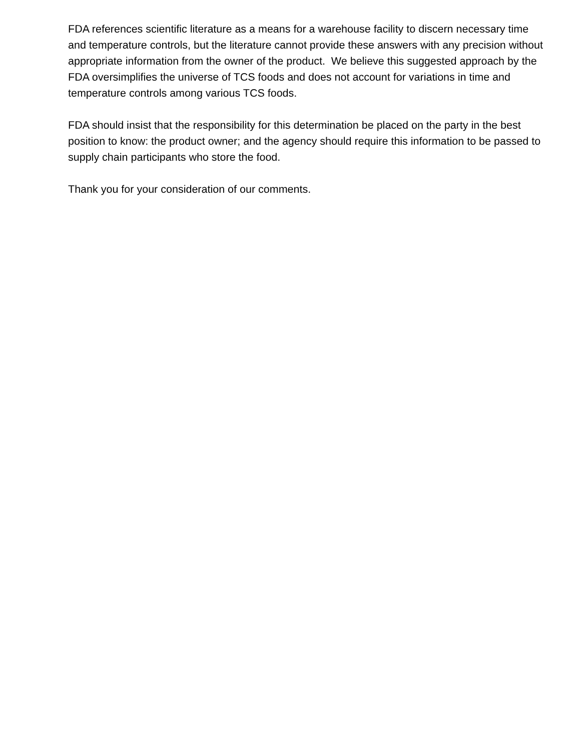FDA references scientific literature as a means for a warehouse facility to discern necessary time and temperature controls, but the literature cannot provide these answers with any precision without appropriate information from the owner of the product. We believe this suggested approach by the FDA oversimplifies the universe of TCS foods and does not account for variations in time and temperature controls among various TCS foods.
FDA should insist that the responsibility for this determination be placed on the party in the best position to know: the product owner; and the agency should require this information to be passed to supply chain participants who store the food.
Thank you for your consideration of our comments.